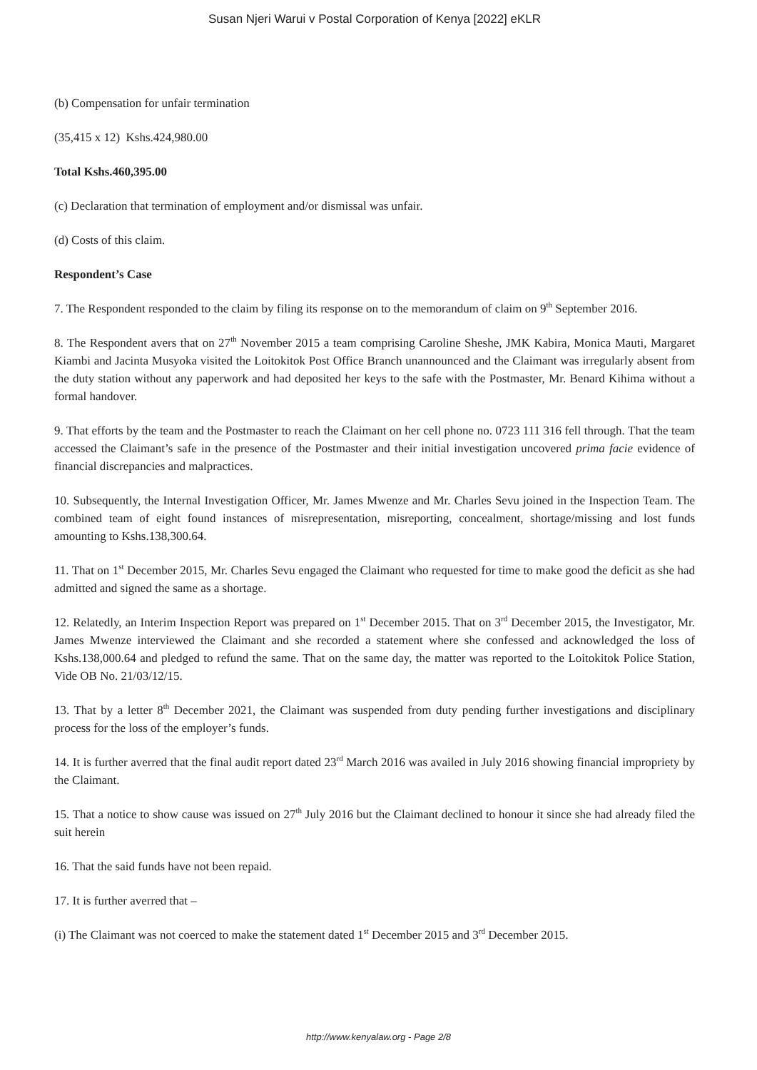Susan Njeri Warui v Postal Corporation of Kenya [2022] eKLR
(b) Compensation for unfair termination
(35,415 x 12) Kshs.424,980.00
Total Kshs.460,395.00
(c) Declaration that termination of employment and/or dismissal was unfair.
(d) Costs of this claim.
Respondent’s Case
7. The Respondent responded to the claim by filing its response on to the memorandum of claim on 9<sup>th</sup> September 2016.
8. The Respondent avers that on 27<sup>th</sup> November 2015 a team comprising Caroline Sheshe, JMK Kabira, Monica Mauti, Margaret Kiambi and Jacinta Musyoka visited the Loitokitok Post Office Branch unannounced and the Claimant was irregularly absent from the duty station without any paperwork and had deposited her keys to the safe with the Postmaster, Mr. Benard Kihima without a formal handover.
9. That efforts by the team and the Postmaster to reach the Claimant on her cell phone no. 0723 111 316 fell through. That the team accessed the Claimant’s safe in the presence of the Postmaster and their initial investigation uncovered prima facie evidence of financial discrepancies and malpractices.
10. Subsequently, the Internal Investigation Officer, Mr. James Mwenze and Mr. Charles Sevu joined in the Inspection Team. The combined team of eight found instances of misrepresentation, misreporting, concealment, shortage/missing and lost funds amounting to Kshs.138,300.64.
11. That on 1<sup>st</sup> December 2015, Mr. Charles Sevu engaged the Claimant who requested for time to make good the deficit as she had admitted and signed the same as a shortage.
12. Relatedly, an Interim Inspection Report was prepared on 1<sup>st</sup> December 2015. That on 3<sup>rd</sup> December 2015, the Investigator, Mr. James Mwenze interviewed the Claimant and she recorded a statement where she confessed and acknowledged the loss of Kshs.138,000.64 and pledged to refund the same. That on the same day, the matter was reported to the Loitokitok Police Station, Vide OB No. 21/03/12/15.
13. That by a letter 8<sup>th</sup> December 2021, the Claimant was suspended from duty pending further investigations and disciplinary process for the loss of the employer’s funds.
14. It is further averred that the final audit report dated 23<sup>rd</sup> March 2016 was availed in July 2016 showing financial impropriety by the Claimant.
15. That a notice to show cause was issued on 27<sup>th</sup> July 2016 but the Claimant declined to honour it since she had already filed the suit herein
16. That the said funds have not been repaid.
17. It is further averred that –
(i) The Claimant was not coerced to make the statement dated 1<sup>st</sup> December 2015 and 3<sup>rd</sup> December 2015.
http://www.kenyalaw.org - Page 2/8